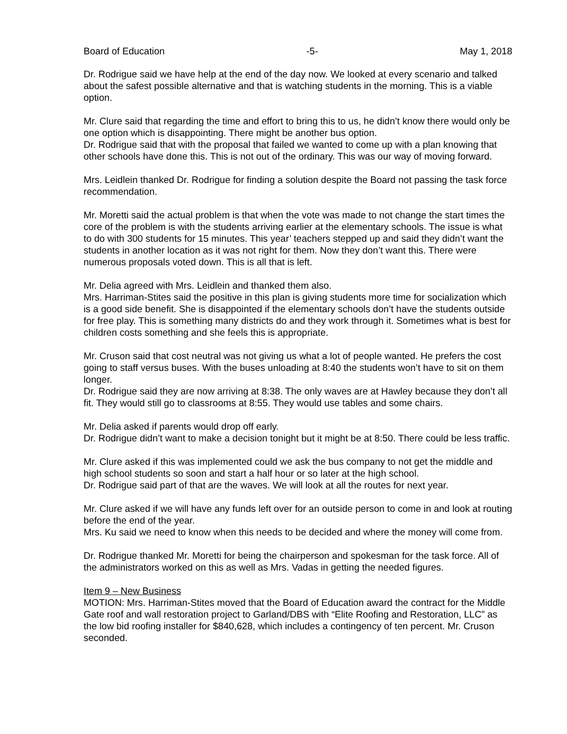Board of Education -5- May 1, 2018
Dr. Rodrigue said we have help at the end of the day now. We looked at every scenario and talked about the safest possible alternative and that is watching students in the morning. This is a viable option.
Mr. Clure said that regarding the time and effort to bring this to us, he didn’t know there would only be one option which is disappointing. There might be another bus option.
Dr. Rodrigue said that with the proposal that failed we wanted to come up with a plan knowing that other schools have done this. This is not out of the ordinary. This was our way of moving forward.
Mrs. Leidlein thanked Dr. Rodrigue for finding a solution despite the Board not passing the task force recommendation.
Mr. Moretti said the actual problem is that when the vote was made to not change the start times the core of the problem is with the students arriving earlier at the elementary schools. The issue is what to do with 300 students for 15 minutes. This year’ teachers stepped up and said they didn’t want the students in another location as it was not right for them. Now they don’t want this. There were numerous proposals voted down. This is all that is left.
Mr. Delia agreed with Mrs. Leidlein and thanked them also.
Mrs. Harriman-Stites said the positive in this plan is giving students more time for socialization which is a good side benefit. She is disappointed if the elementary schools don’t have the students outside for free play. This is something many districts do and they work through it. Sometimes what is best for children costs something and she feels this is appropriate.
Mr. Cruson said that cost neutral was not giving us what a lot of people wanted. He prefers the cost going to staff versus buses. With the buses unloading at 8:40 the students won’t have to sit on them longer.
Dr. Rodrigue said they are now arriving at 8:38. The only waves are at Hawley because they don’t all fit. They would still go to classrooms at 8:55. They would use tables and some chairs.
Mr. Delia asked if parents would drop off early.
Dr. Rodrigue didn’t want to make a decision tonight but it might be at 8:50. There could be less traffic.
Mr. Clure asked if this was implemented could we ask the bus company to not get the middle and high school students so soon and start a half hour or so later at the high school.
Dr. Rodrigue said part of that are the waves. We will look at all the routes for next year.
Mr. Clure asked if we will have any funds left over for an outside person to come in and look at routing before the end of the year.
Mrs. Ku said we need to know when this needs to be decided and where the money will come from.
Dr. Rodrigue thanked Mr. Moretti for being the chairperson and spokesman for the task force. All of the administrators worked on this as well as Mrs. Vadas in getting the needed figures.
Item 9 – New Business
MOTION: Mrs. Harriman-Stites moved that the Board of Education award the contract for the Middle Gate roof and wall restoration project to Garland/DBS with “Elite Roofing and Restoration, LLC” as the low bid roofing installer for $840,628, which includes a contingency of ten percent. Mr. Cruson seconded.